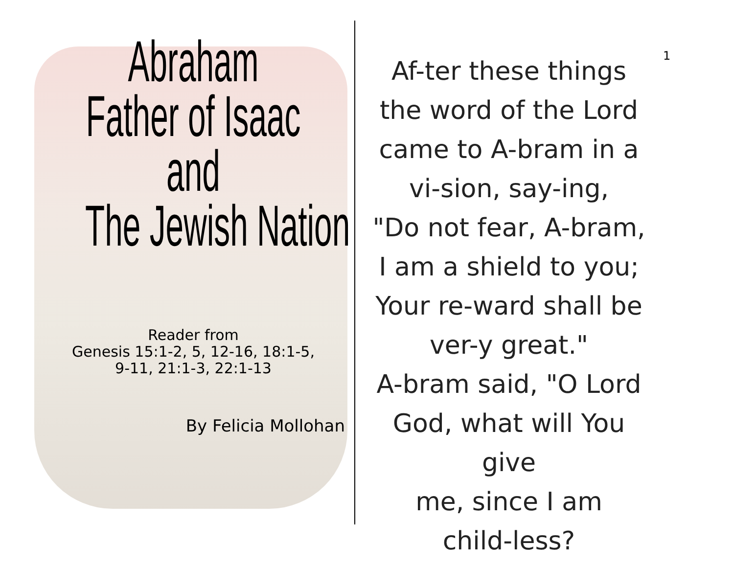Abraham
Father of Isaac
and
The Jewish Nation
Reader from
Genesis 15:1-2, 5, 12-16, 18:1-5,
9-11, 21:1-3, 22:1-13
By Felicia Mollohan
1
Af-ter these things
the word of the Lord
came to A-bram in a
vi-sion, say-ing,
"Do not fear, A-bram,
I am a shield to you;
Your re-ward shall be
ver-y great."
A-bram said, "O Lord
God, what will You give
me, since I am
child-less?